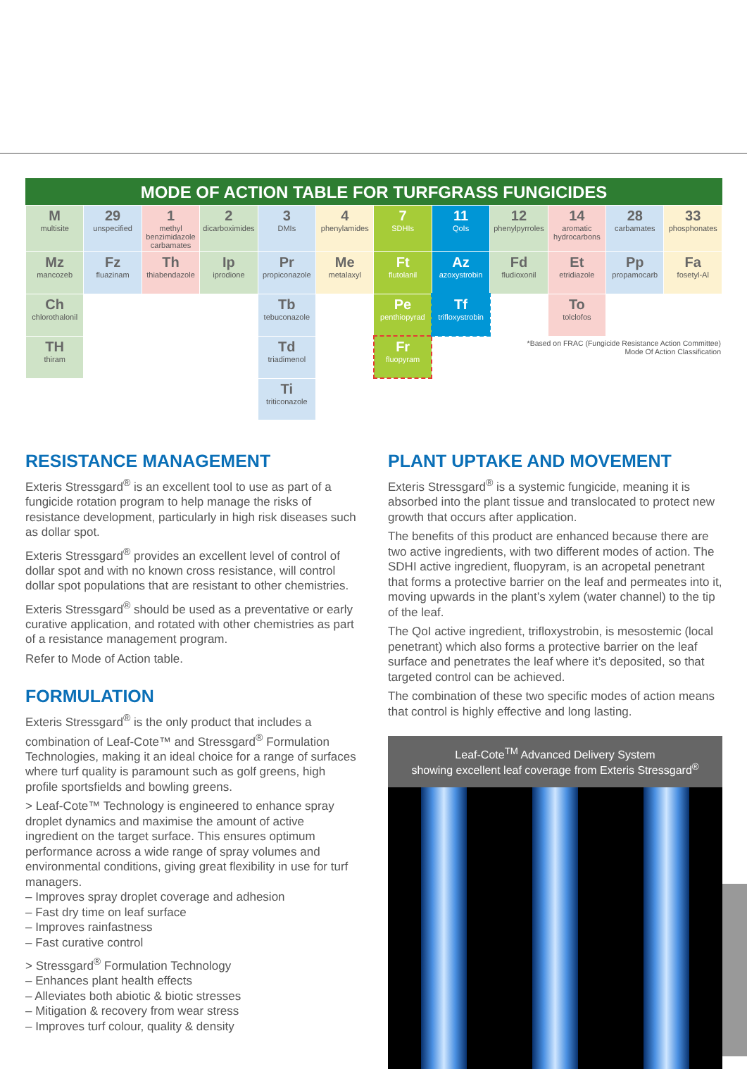MODE OF ACTION TABLE FOR TURFGRASS FUNGICIDES
| M multisite | 29 unspecified | 1 methyl benzimidazole carbamates | 2 dicarboximides | 3 DMIs | 4 phenylamides | 7 SDHIs | 11 QoIs | 12 phenylpyrroles | 14 aromatic hydrocarbons | 28 carbamates | 33 phosphonates |
| Mz mancozeb | Fz fluazinam | Th thiabendazole | Ip iprodione | Pr propiconazole | Me metalaxyl | Ft flutolanil | Az azoxystrobin | Fd fludioxonil | Et etridiazole | Pp propamocarb | Fa fosetyl-Al |
| Ch chlorothalonil | | | | Tb tebuconazole | | Pe penthiopyrad | Tf trifloxystrobin | | To tolclofos | | |
| TH thiram | | | | Td triadimenol | | Fr fluopyram | | *Based on FRAC (Fungicide Resistance Action Committee) Mode Of Action Classification | | | |
| | | | | Ti triticonazole | | | | | | | |
RESISTANCE MANAGEMENT
Exteris Stressgard<sup>®</sup> is an excellent tool to use as part of a fungicide rotation program to help manage the risks of resistance development, particularly in high risk diseases such as dollar spot.
Exteris Stressgard<sup>®</sup> provides an excellent level of control of dollar spot and with no known cross resistance, will control dollar spot populations that are resistant to other chemistries.
Exteris Stressgard<sup>®</sup> should be used as a preventative or early curative application, and rotated with other chemistries as part of a resistance management program.
Refer to Mode of Action table.
FORMULATION
Exteris Stressgard<sup>®</sup> is the only product that includes a combination of Leaf-Cote™ and Stressgard<sup>®</sup> Formulation Technologies, making it an ideal choice for a range of surfaces where turf quality is paramount such as golf greens, high profile sportsfields and bowling greens.
> Leaf-Cote™ Technology is engineered to enhance spray droplet dynamics and maximise the amount of active ingredient on the target surface. This ensures optimum performance across a wide range of spray volumes and environmental conditions, giving great flexibility in use for turf managers.
– Improves spray droplet coverage and adhesion
– Fast dry time on leaf surface
– Improves rainfastness
– Fast curative control
> Stressgard<sup>®</sup> Formulation Technology
– Enhances plant health effects
– Alleviates both abiotic & biotic stresses
– Mitigation & recovery from wear stress
– Improves turf colour, quality & density
PLANT UPTAKE AND MOVEMENT
Exteris Stressgard<sup>®</sup> is a systemic fungicide, meaning it is absorbed into the plant tissue and translocated to protect new growth that occurs after application.
The benefits of this product are enhanced because there are two active ingredients, with two different modes of action. The SDHI active ingredient, fluopyram, is an acropetal penetrant that forms a protective barrier on the leaf and permeates into it, moving upwards in the plant’s xylem (water channel) to the tip of the leaf.
The QoI active ingredient, trifloxystrobin, is mesostemic (local penetrant) which also forms a protective barrier on the leaf surface and penetrates the leaf where it’s deposited, so that targeted control can be achieved.
The combination of these two specific modes of action means that control is highly effective and long lasting.
Leaf-Cote<sup>TM</sup> Advanced Delivery System
showing excellent leaf coverage from Exteris Stressgard<sup>®</sup>